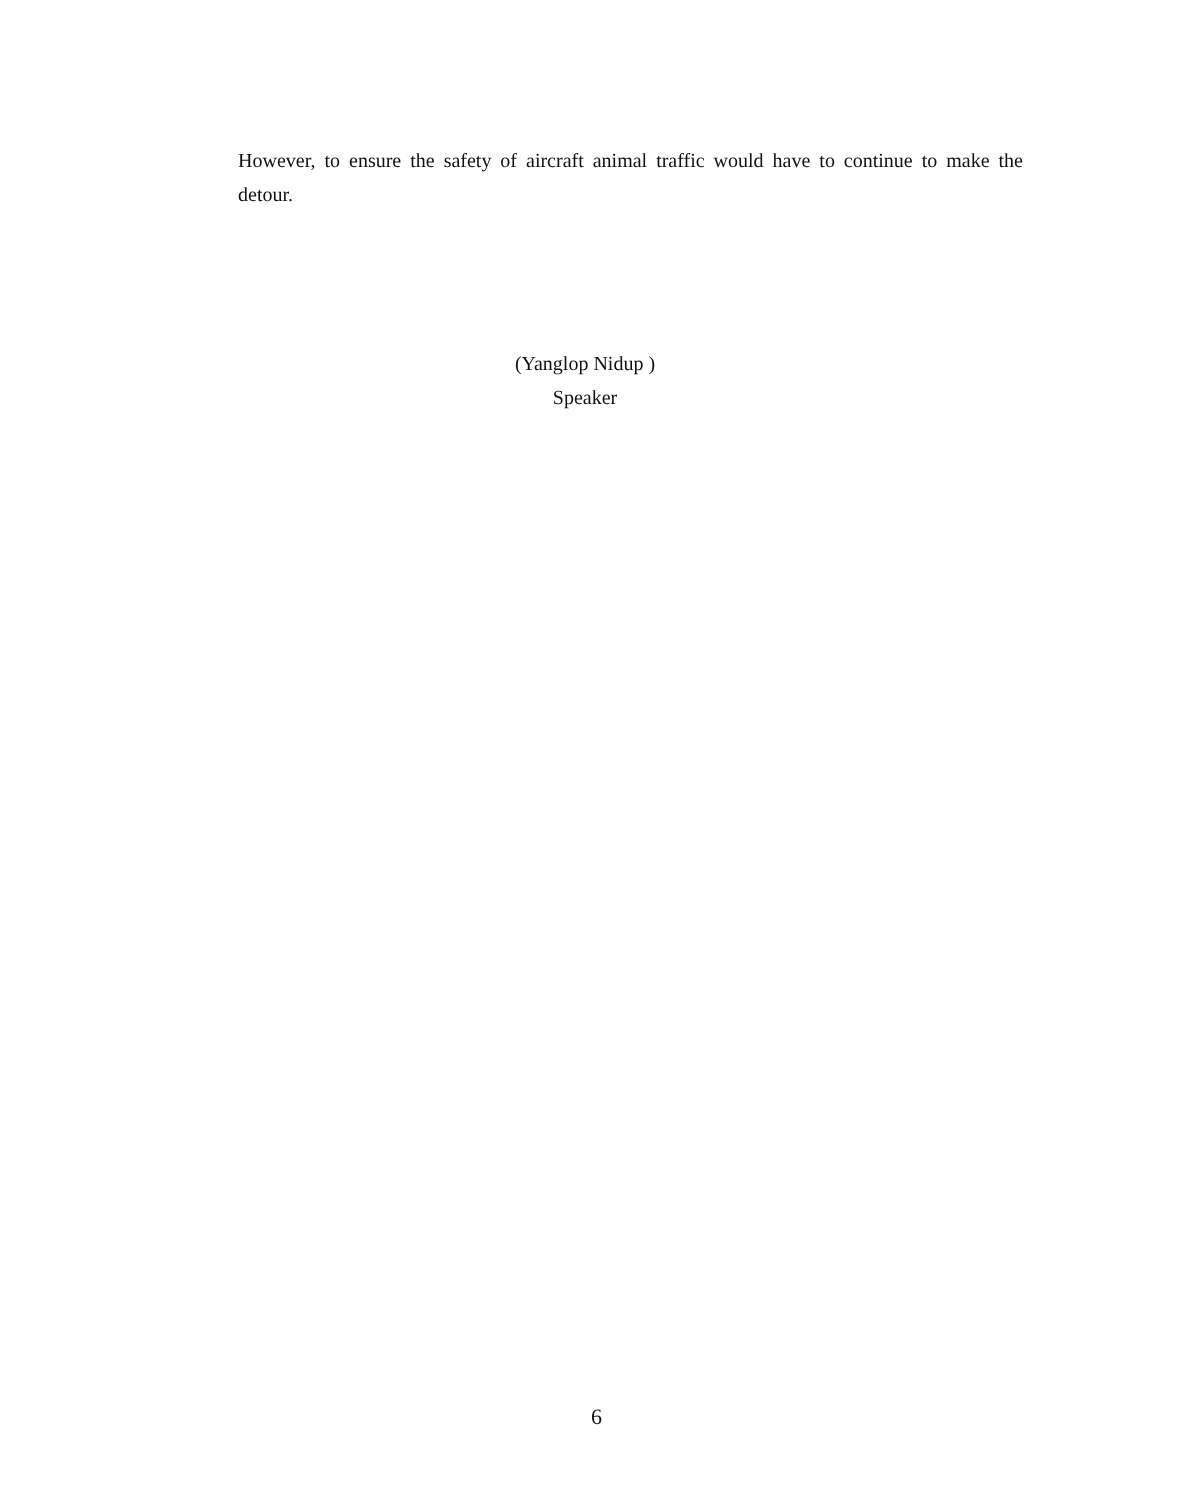However, to ensure the safety of aircraft animal traffic would have to continue to make the detour.
(Yanglop Nidup )
Speaker
6